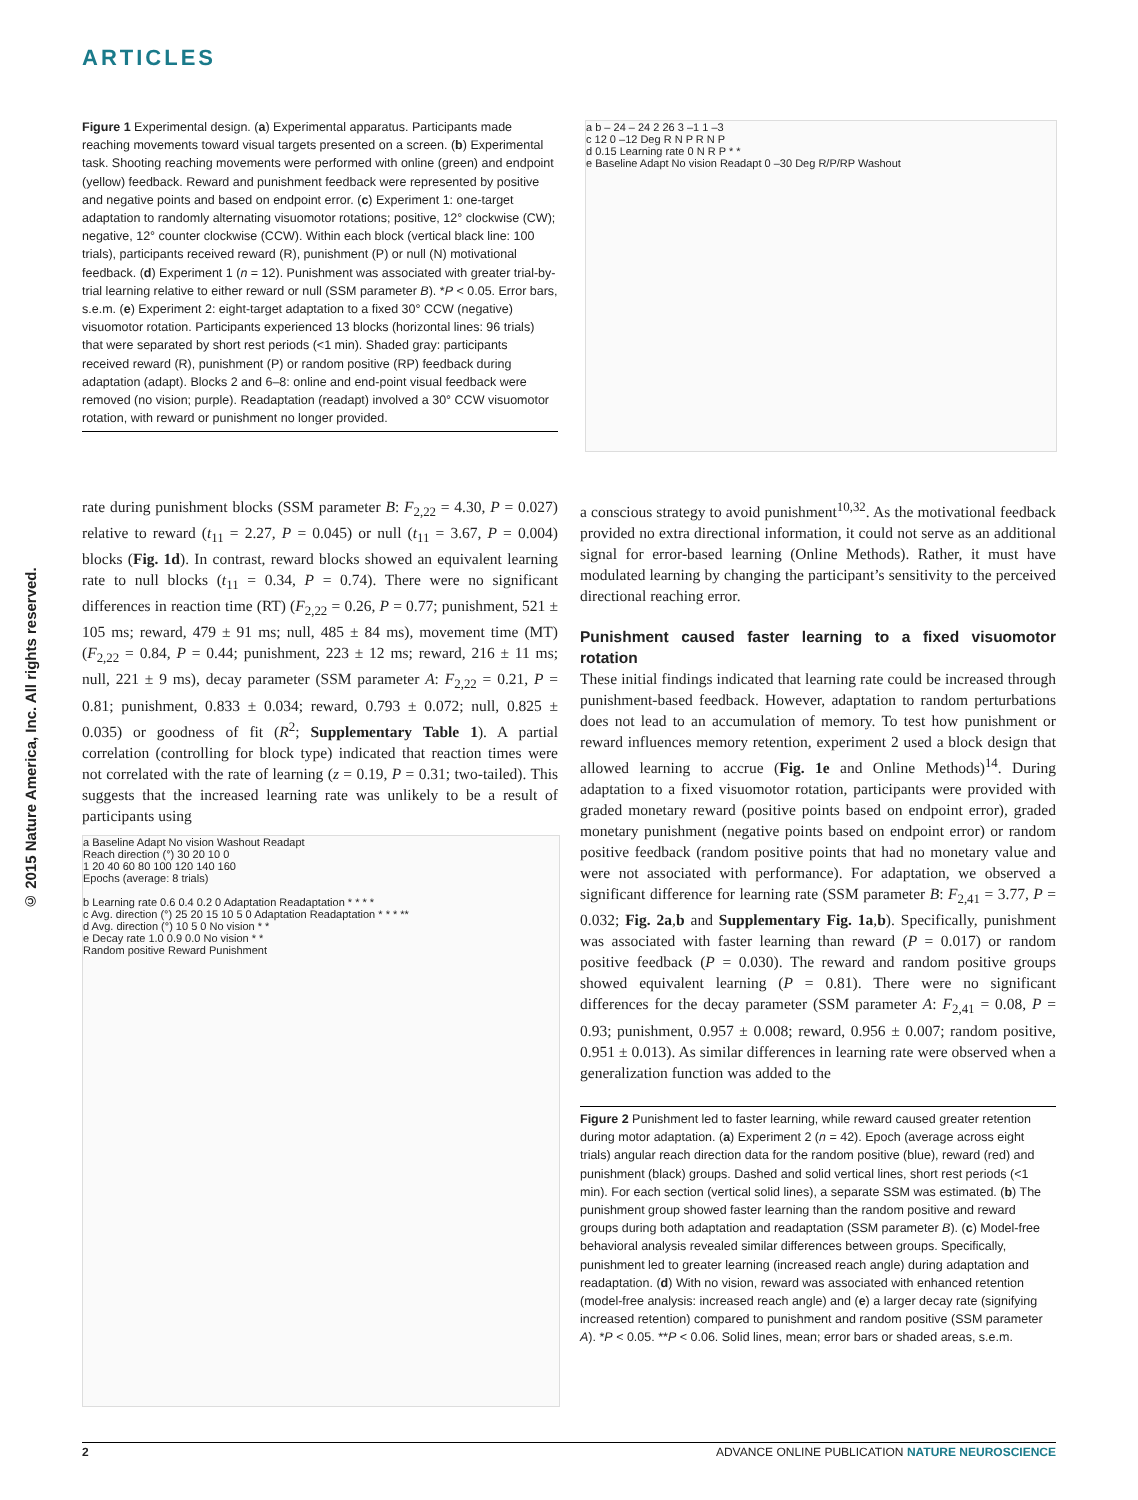ARTICLES
© 2015 Nature America, Inc. All rights reserved.
Figure 1 Experimental design. (a) Experimental apparatus. Participants made reaching movements toward visual targets presented on a screen. (b) Experimental task. Shooting reaching movements were performed with online (green) and endpoint (yellow) feedback. Reward and punishment feedback were represented by positive and negative points and based on endpoint error. (c) Experiment 1: one-target adaptation to randomly alternating visuomotor rotations; positive, 12° clockwise (CW); negative, 12° counter clockwise (CCW). Within each block (vertical black line: 100 trials), participants received reward (R), punishment (P) or null (N) motivational feedback. (d) Experiment 1 (n = 12). Punishment was associated with greater trial-by-trial learning relative to either reward or null (SSM parameter B). *P < 0.05. Error bars, s.e.m. (e) Experiment 2: eight-target adaptation to a fixed 30° CCW (negative) visuomotor rotation. Participants experienced 13 blocks (horizontal lines: 96 trials) that were separated by short rest periods (<1 min). Shaded gray: participants received reward (R), punishment (P) or random positive (RP) feedback during adaptation (adapt). Blocks 2 and 6–8: online and end-point visual feedback were removed (no vision; purple). Readaptation (readapt) involved a 30° CCW visuomotor rotation, with reward or punishment no longer provided.
a b – 24 – 24 2 26 3 –1 1 –3
c 12 0 –12 Deg R N P R N P
d 0.15 Learning rate 0 N R P * *
e Baseline Adapt No vision Readapt 0 –30 Deg R/P/RP Washout
rate during punishment blocks (SSM parameter B: F<sub>2,22</sub> = 4.30, P = 0.027) relative to reward (t<sub>11</sub> = 2.27, P = 0.045) or null (t<sub>11</sub> = 3.67, P = 0.004) blocks (Fig. 1d). In contrast, reward blocks showed an equivalent learning rate to null blocks (t<sub>11</sub> = 0.34, P = 0.74). There were no significant differences in reaction time (RT) (F<sub>2,22</sub> = 0.26, P = 0.77; punishment, 521 ± 105 ms; reward, 479 ± 91 ms; null, 485 ± 84 ms), movement time (MT) (F<sub>2,22</sub> = 0.84, P = 0.44; punishment, 223 ± 12 ms; reward, 216 ± 11 ms; null, 221 ± 9 ms), decay parameter (SSM parameter A: F<sub>2,22</sub> = 0.21, P = 0.81; punishment, 0.833 ± 0.034; reward, 0.793 ± 0.072; null, 0.825 ± 0.035) or goodness of fit (R<sup>2</sup>; Supplementary Table 1). A partial correlation (controlling for block type) indicated that reaction times were not correlated with the rate of learning (z = 0.19, P = 0.31; two-tailed). This suggests that the increased learning rate was unlikely to be a result of participants using
a Baseline Adapt No vision Washout Readapt
Reach direction (°) 30 20 10 0
1 20 40 60 80 100 120 140 160
Epochs (average: 8 trials)
b Learning rate 0.6 0.4 0.2 0 Adaptation Readaptation * * * *
c Avg. direction (°) 25 20 15 10 5 0 Adaptation Readaptation * * * **
d Avg. direction (°) 10 5 0 No vision * *
e Decay rate 1.0 0.9 0.0 No vision * *
Random positive Reward Punishment
a conscious strategy to avoid punishment<sup>10,32</sup>. As the motivational feedback provided no extra directional information, it could not serve as an additional signal for error-based learning (Online Methods). Rather, it must have modulated learning by changing the participant’s sensitivity to the perceived directional reaching error.
Punishment caused faster learning to a fixed visuomotor rotation
These initial findings indicated that learning rate could be increased through punishment-based feedback. However, adaptation to random perturbations does not lead to an accumulation of memory. To test how punishment or reward influences memory retention, experiment 2 used a block design that allowed learning to accrue (Fig. 1e and Online Methods)<sup>14</sup>. During adaptation to a fixed visuomotor rotation, participants were provided with graded monetary reward (positive points based on endpoint error), graded monetary punishment (negative points based on endpoint error) or random positive feedback (random positive points that had no monetary value and were not associated with performance). For adaptation, we observed a significant difference for learning rate (SSM parameter B: F<sub>2,41</sub> = 3.77, P = 0.032; Fig. 2a,b and Supplementary Fig. 1a,b). Specifically, punishment was associated with faster learning than reward (P = 0.017) or random positive feedback (P = 0.030). The reward and random positive groups showed equivalent learning (P = 0.81). There were no significant differences for the decay parameter (SSM parameter A: F<sub>2,41</sub> = 0.08, P = 0.93; punishment, 0.957 ± 0.008; reward, 0.956 ± 0.007; random positive, 0.951 ± 0.013). As similar differences in learning rate were observed when a generalization function was added to the
Figure 2 Punishment led to faster learning, while reward caused greater retention during motor adaptation. (a) Experiment 2 (n = 42). Epoch (average across eight trials) angular reach direction data for the random positive (blue), reward (red) and punishment (black) groups. Dashed and solid vertical lines, short rest periods (<1 min). For each section (vertical solid lines), a separate SSM was estimated. (b) The punishment group showed faster learning than the random positive and reward groups during both adaptation and readaptation (SSM parameter B). (c) Model-free behavioral analysis revealed similar differences between groups. Specifically, punishment led to greater learning (increased reach angle) during adaptation and readaptation. (d) With no vision, reward was associated with enhanced retention (model-free analysis: increased reach angle) and (e) a larger decay rate (signifying increased retention) compared to punishment and random positive (SSM parameter A). *P < 0.05. **P < 0.06. Solid lines, mean; error bars or shaded areas, s.e.m.
2 ADVANCE ONLINE PUBLICATION NATURE NEUROSCIENCE